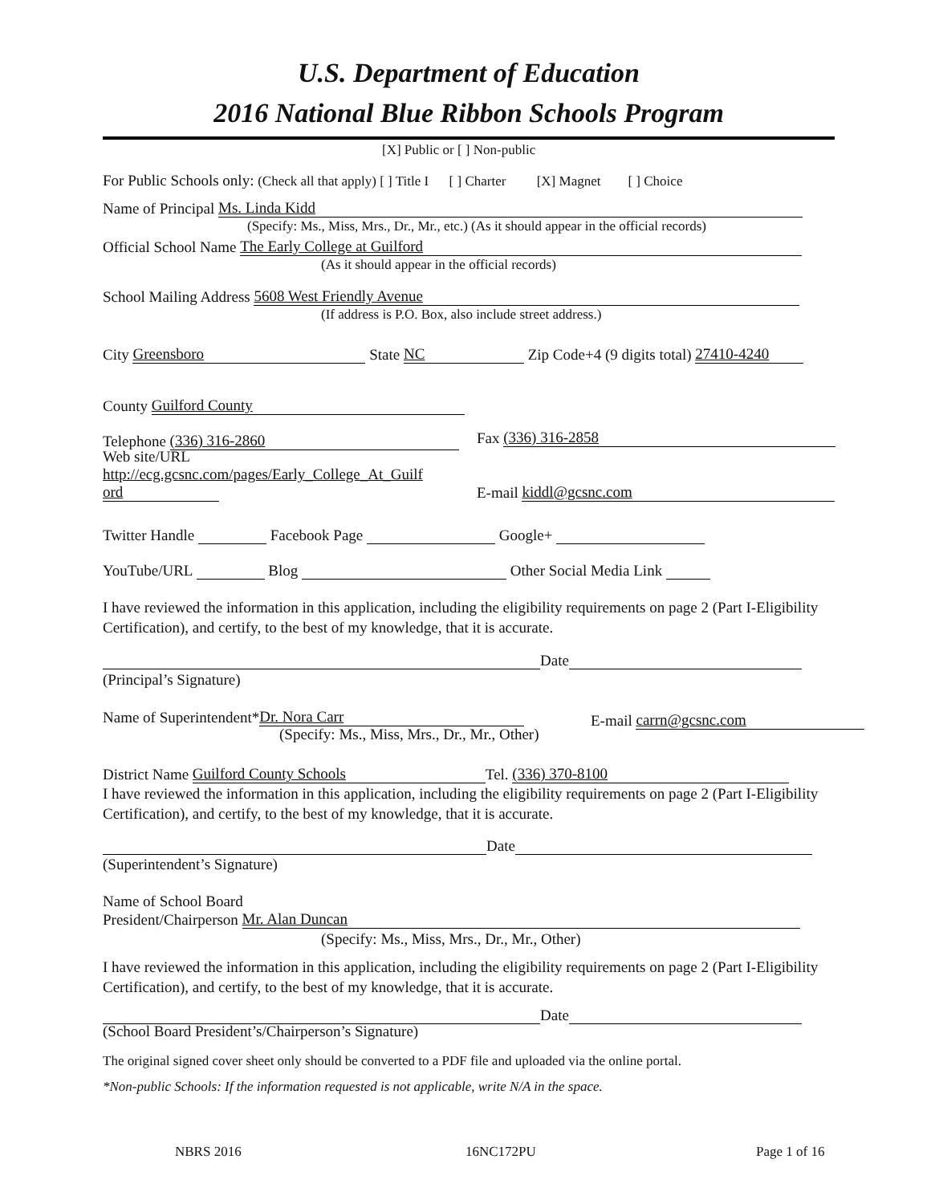U.S. Department of Education
2016 National Blue Ribbon Schools Program
[X] Public or [ ] Non-public
For Public Schools only: (Check all that apply) [ ] Title I [ ] Charter [X] Magnet [ ] Choice
Name of Principal Ms. Linda Kidd
(Specify: Ms., Miss, Mrs., Dr., Mr., etc.) (As it should appear in the official records)
Official School Name The Early College at Guilford
(As it should appear in the official records)
School Mailing Address 5608 West Friendly Avenue
(If address is P.O. Box, also include street address.)
City Greensboro State NC Zip Code+4 (9 digits total) 27410-4240
County Guilford County
Telephone (336) 316-2860 Fax (336) 316-2858
Web site/URL
http://ecg.gcsnc.com/pages/Early_College_At_Guilf
ord
E-mail kiddl@gcsnc.com
Twitter Handle Facebook Page Google+
YouTube/URL Blog Other Social Media Link
I have reviewed the information in this application, including the eligibility requirements on page 2 (Part I-Eligibility Certification), and certify, to the best of my knowledge, that it is accurate.
Date
(Principal’s Signature)
Name of Superintendent* Dr. Nora Carr E-mail carrn@gcsnc.com
(Specify: Ms., Miss, Mrs., Dr., Mr., Other)
District Name Guilford County Schools Tel. (336) 370-8100
I have reviewed the information in this application, including the eligibility requirements on page 2 (Part I-Eligibility Certification), and certify, to the best of my knowledge, that it is accurate.
Date
(Superintendent’s Signature)
Name of School Board
President/Chairperson Mr. Alan Duncan
(Specify: Ms., Miss, Mrs., Dr., Mr., Other)
I have reviewed the information in this application, including the eligibility requirements on page 2 (Part I-Eligibility Certification), and certify, to the best of my knowledge, that it is accurate.
Date
(School Board President’s/Chairperson’s Signature)
The original signed cover sheet only should be converted to a PDF file and uploaded via the online portal.
*Non-public Schools: If the information requested is not applicable, write N/A in the space.
NBRS 2016 16NC172PU Page 1 of 16